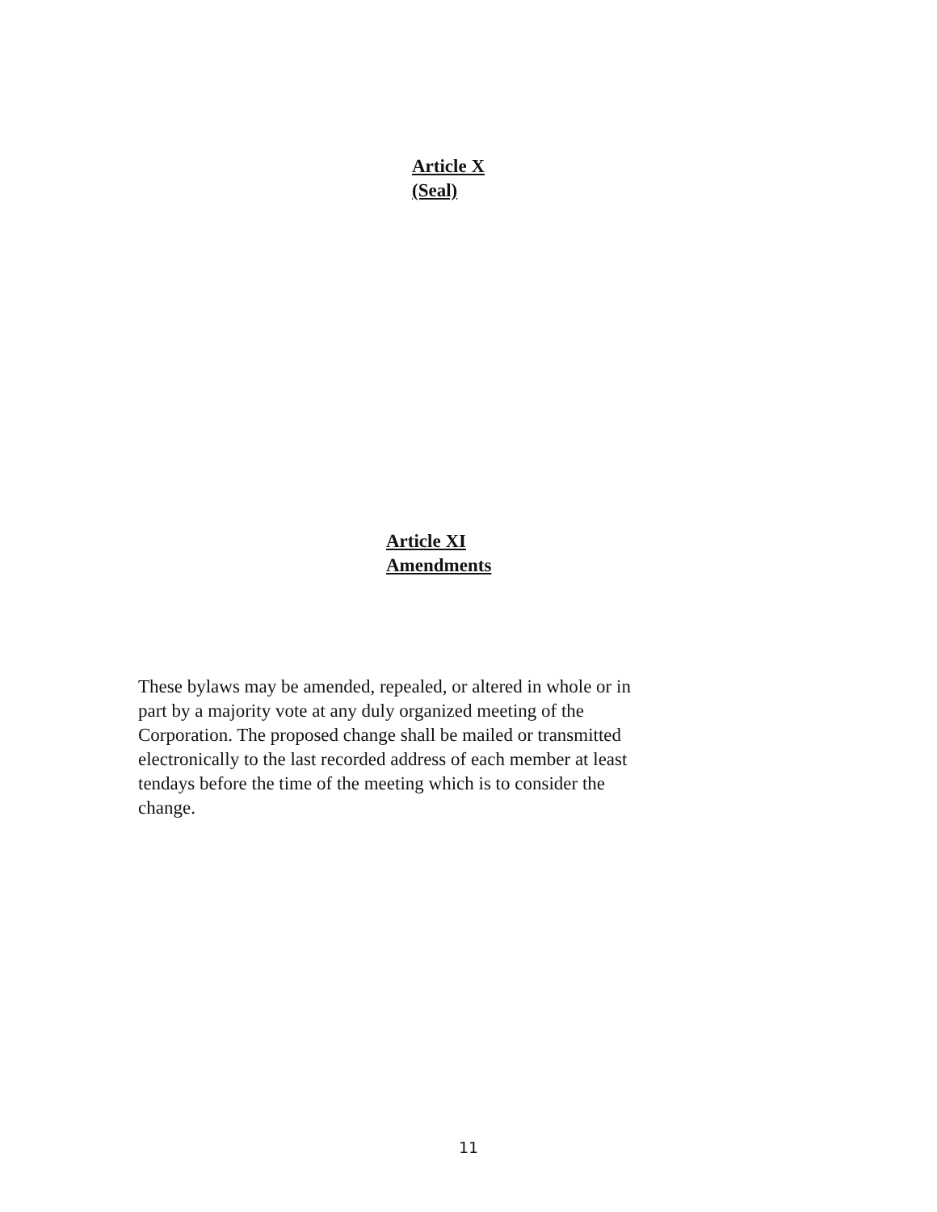Article X
(Seal)
Article XI
Amendments
These bylaws may be amended, repealed, or altered in whole or in
part by a majority vote at any duly organized meeting of the
Corporation. The proposed change shall be mailed or transmitted
electronically to the last recorded address of each member at least
tendays before the time of the meeting which is to consider the
change.
11